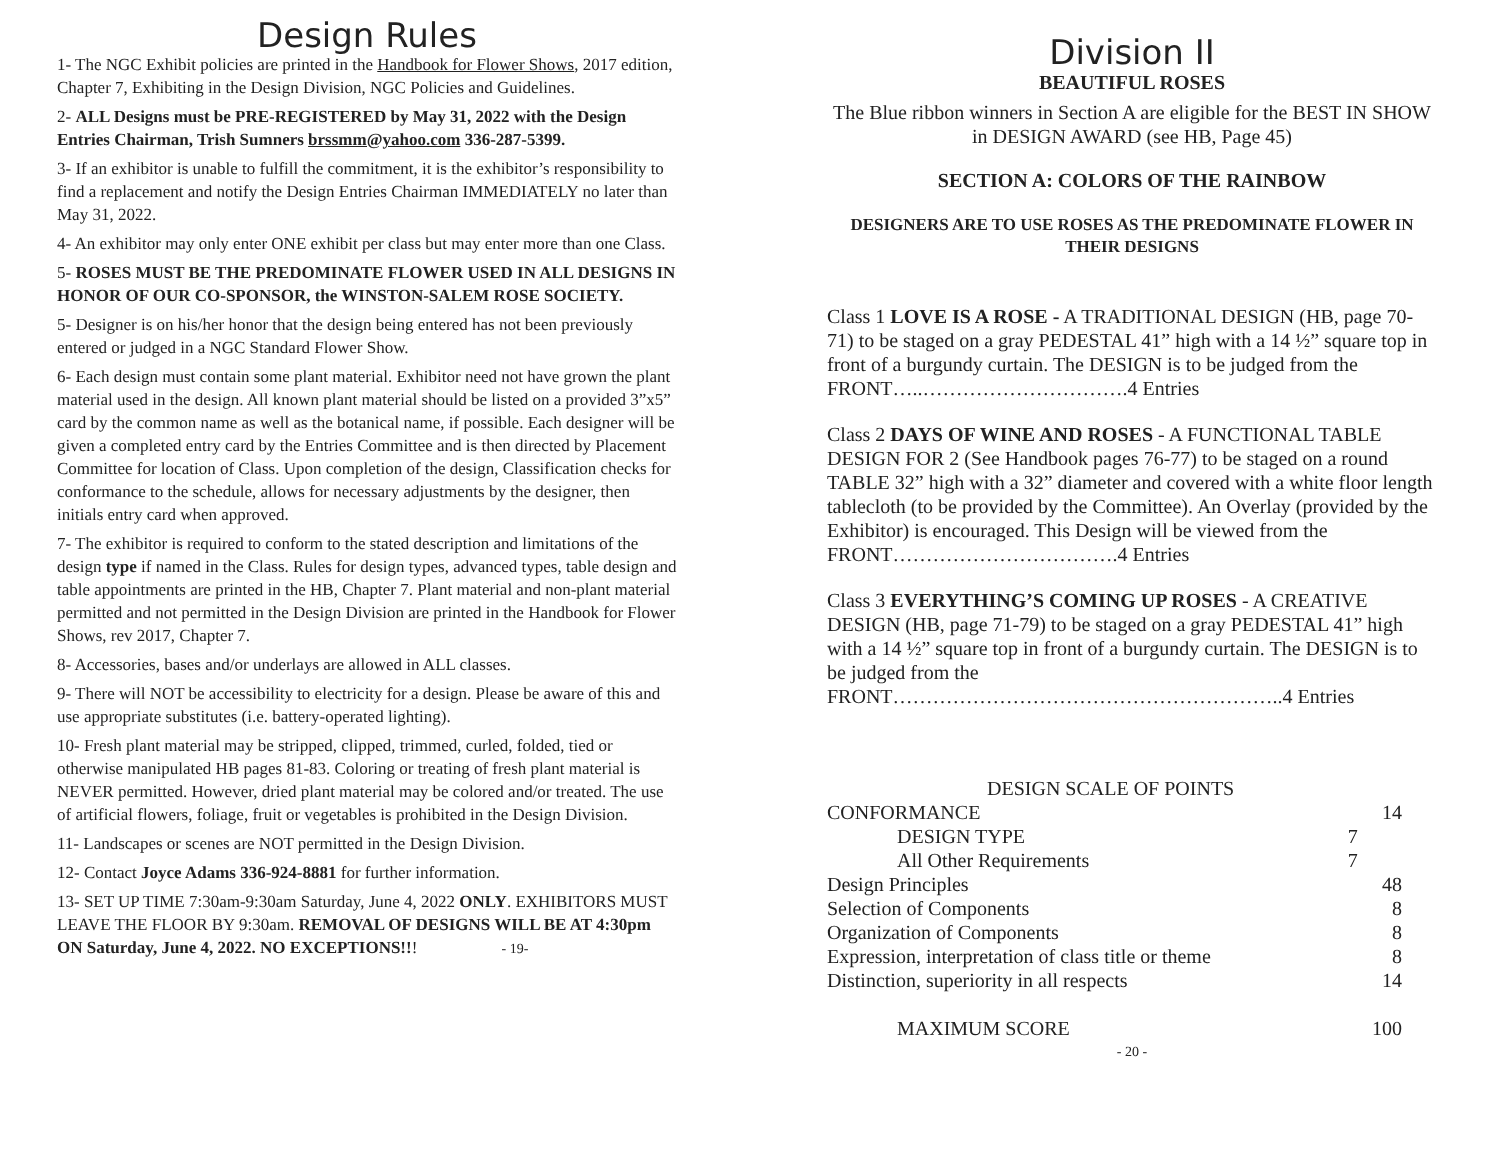Design Rules
1- The NGC Exhibit policies are printed in the Handbook for Flower Shows, 2017 edition, Chapter 7, Exhibiting in the Design Division, NGC Policies and Guidelines.
2- ALL Designs must be PRE-REGISTERED by May 31, 2022 with the Design Entries Chairman, Trish Sumners brssmm@yahoo.com 336-287-5399.
3- If an exhibitor is unable to fulfill the commitment, it is the exhibitor’s responsibility to find a replacement and notify the Design Entries Chairman IMMEDIATELY no later than May 31, 2022.
4- An exhibitor may only enter ONE exhibit per class but may enter more than one Class.
5- ROSES MUST BE THE PREDOMINATE FLOWER USED IN ALL DESIGNS IN HONOR OF OUR CO-SPONSOR, the WINSTON-SALEM ROSE SOCIETY.
5- Designer is on his/her honor that the design being entered has not been previously entered or judged in a NGC Standard Flower Show.
6- Each design must contain some plant material. Exhibitor need not have grown the plant material used in the design. All known plant material should be listed on a provided 3”x5” card by the common name as well as the botanical name, if possible. Each designer will be given a completed entry card by the Entries Committee and is then directed by Placement Committee for location of Class. Upon completion of the design, Classification checks for conformance to the schedule, allows for necessary adjustments by the designer, then initials entry card when approved.
7- The exhibitor is required to conform to the stated description and limitations of the design type if named in the Class. Rules for design types, advanced types, table design and table appointments are printed in the HB, Chapter 7. Plant material and non-plant material permitted and not permitted in the Design Division are printed in the Handbook for Flower Shows, rev 2017, Chapter 7.
8- Accessories, bases and/or underlays are allowed in ALL classes.
9- There will NOT be accessibility to electricity for a design. Please be aware of this and use appropriate substitutes (i.e. battery-operated lighting).
10- Fresh plant material may be stripped, clipped, trimmed, curled, folded, tied or otherwise manipulated HB pages 81-83. Coloring or treating of fresh plant material is NEVER permitted. However, dried plant material may be colored and/or treated. The use of artificial flowers, foliage, fruit or vegetables is prohibited in the Design Division.
11- Landscapes or scenes are NOT permitted in the Design Division.
12- Contact Joyce Adams 336-924-8881 for further information.
13- SET UP TIME 7:30am-9:30am Saturday, June 4, 2022 ONLY. EXHIBITORS MUST LEAVE THE FLOOR BY 9:30am. REMOVAL OF DESIGNS WILL BE AT 4:30pm ON Saturday, June 4, 2022. NO EXCEPTIONS!!! - 19-
Division II
BEAUTIFUL ROSES
The Blue ribbon winners in Section A are eligible for the BEST IN SHOW in DESIGN AWARD (see HB, Page 45)
SECTION A: COLORS OF THE RAINBOW
DESIGNERS ARE TO USE ROSES AS THE PREDOMINATE FLOWER IN THEIR DESIGNS
Class 1 LOVE IS A ROSE - A TRADITIONAL DESIGN (HB, page 70-71) to be staged on a gray PEDESTAL 41” high with a 14 ½” square top in front of a burgundy curtain. The DESIGN is to be judged from the FRONT…..………………………….4 Entries
Class 2 DAYS OF WINE AND ROSES - A FUNCTIONAL TABLE DESIGN FOR 2 (See Handbook pages 76-77) to be staged on a round TABLE 32” high with a 32” diameter and covered with a white floor length tablecloth (to be provided by the Committee). An Overlay (provided by the Exhibitor) is encouraged. This Design will be viewed from the FRONT…………………………….4 Entries
Class 3 EVERYTHING’S COMING UP ROSES - A CREATIVE DESIGN (HB, page 71-79) to be staged on a gray PEDESTAL 41” high with a 14 ½” square top in front of a burgundy curtain. The DESIGN is to be judged from the FRONT…………………………………………………..4 Entries
| DESIGN SCALE OF POINTS | | |
| CONFORMANCE | | 14 |
| DESIGN TYPE | 7 | |
| All Other Requirements | 7 | |
| Design Principles | | 48 |
| Selection of Components | | 8 |
| Organization of Components | | 8 |
| Expression, interpretation of class title or theme | | 8 |
| Distinction, superiority in all respects | | 14 |
| MAXIMUM SCORE | | 100 |
- 20 -